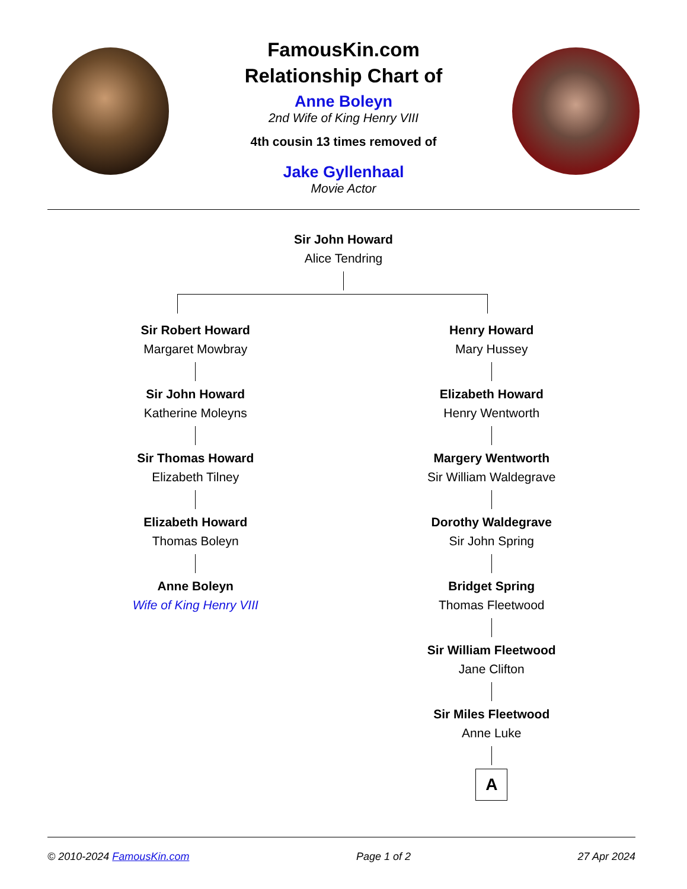FamousKin.com
Relationship Chart of
Anne Boleyn
2nd Wife of King Henry VIII
4th cousin 13 times removed of
Jake Gyllenhaal
Movie Actor
Sir John Howard
Alice Tendring
Sir Robert Howard
Margaret Mowbray
Sir John Howard
Katherine Moleyns
Sir Thomas Howard
Elizabeth Tilney
Elizabeth Howard
Thomas Boleyn
Anne Boleyn
Wife of King Henry VIII
Henry Howard
Mary Hussey
Elizabeth Howard
Henry Wentworth
Margery Wentworth
Sir William Waldegrave
Dorothy Waldegrave
Sir John Spring
Bridget Spring
Thomas Fleetwood
Sir William Fleetwood
Jane Clifton
Sir Miles Fleetwood
Anne Luke
A
© 2010-2024 FamousKin.com Page 1 of 2 27 Apr 2024